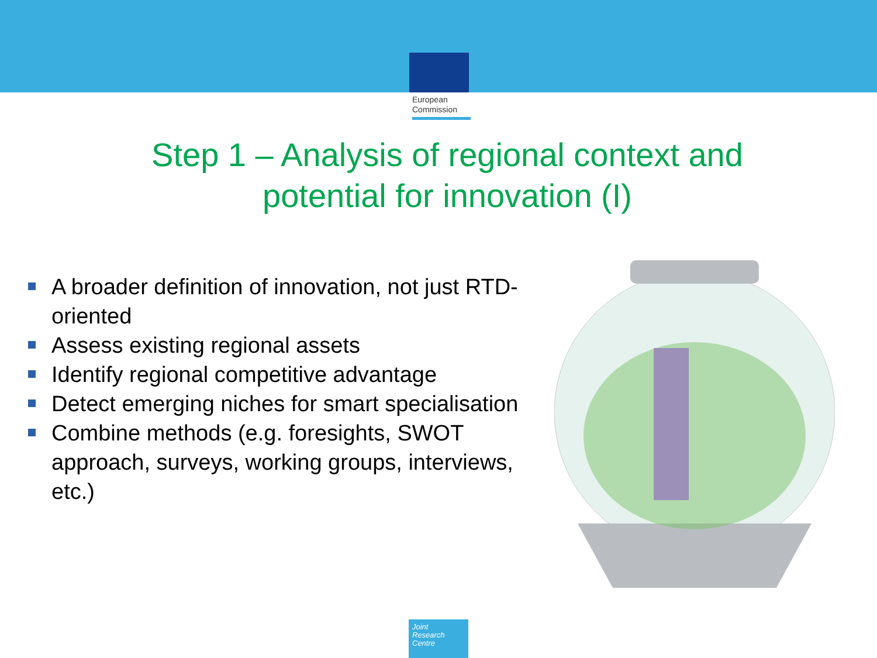European
Commission
Step 1 – Analysis of regional context and
potential for innovation (I)
A broader definition of innovation, not just RTD-oriented
Assess existing regional assets
Identify regional competitive advantage
Detect emerging niches for smart specialisation
Combine methods (e.g. foresights, SWOT approach, surveys, working groups, interviews, etc.)
Joint
Research
Centre